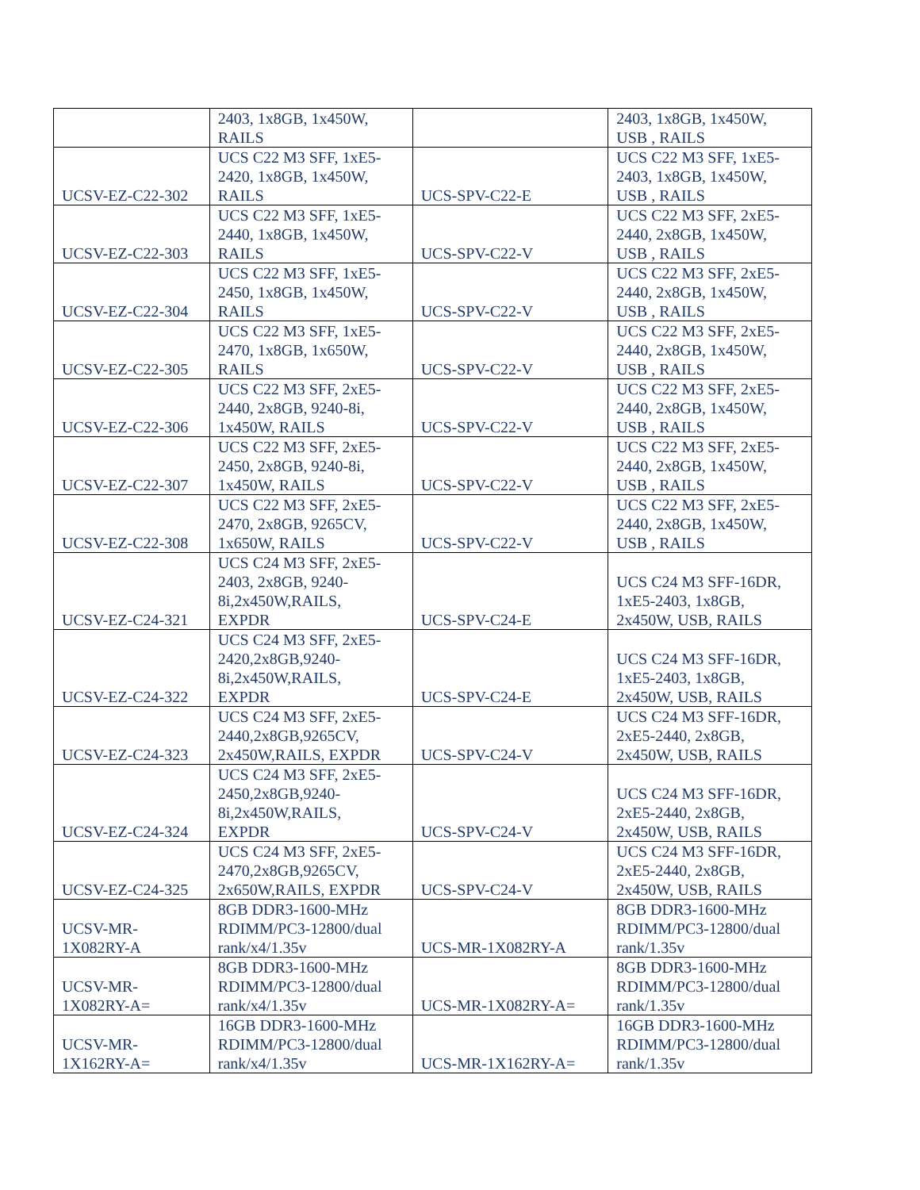| | 2403, 1x8GB, 1x450W, RAILS | | 2403, 1x8GB, 1x450W, USB , RAILS |
| UCSV-EZ-C22-302 | UCS C22 M3 SFF, 1xE5- 2420, 1x8GB, 1x450W, RAILS | UCS-SPV-C22-E | UCS C22 M3 SFF, 1xE5- 2403, 1x8GB, 1x450W, USB , RAILS |
| UCSV-EZ-C22-303 | UCS C22 M3 SFF, 1xE5- 2440, 1x8GB, 1x450W, RAILS | UCS-SPV-C22-V | UCS C22 M3 SFF, 2xE5- 2440, 2x8GB, 1x450W, USB , RAILS |
| UCSV-EZ-C22-304 | UCS C22 M3 SFF, 1xE5- 2450, 1x8GB, 1x450W, RAILS | UCS-SPV-C22-V | UCS C22 M3 SFF, 2xE5- 2440, 2x8GB, 1x450W, USB , RAILS |
| UCSV-EZ-C22-305 | UCS C22 M3 SFF, 1xE5- 2470, 1x8GB, 1x650W, RAILS | UCS-SPV-C22-V | UCS C22 M3 SFF, 2xE5- 2440, 2x8GB, 1x450W, USB , RAILS |
| UCSV-EZ-C22-306 | UCS C22 M3 SFF, 2xE5- 2440, 2x8GB, 9240-8i, 1x450W, RAILS | UCS-SPV-C22-V | UCS C22 M3 SFF, 2xE5- 2440, 2x8GB, 1x450W, USB , RAILS |
| UCSV-EZ-C22-307 | UCS C22 M3 SFF, 2xE5- 2450, 2x8GB, 9240-8i, 1x450W, RAILS | UCS-SPV-C22-V | UCS C22 M3 SFF, 2xE5- 2440, 2x8GB, 1x450W, USB , RAILS |
| UCSV-EZ-C22-308 | UCS C22 M3 SFF, 2xE5- 2470, 2x8GB, 9265CV, 1x650W, RAILS | UCS-SPV-C22-V | UCS C22 M3 SFF, 2xE5- 2440, 2x8GB, 1x450W, USB , RAILS |
| UCSV-EZ-C24-321 | UCS C24 M3 SFF, 2xE5- 2403, 2x8GB, 9240- 8i,2x450W,RAILS, EXPDR | UCS-SPV-C24-E | UCS C24 M3 SFF-16DR, 1xE5-2403, 1x8GB, 2x450W, USB, RAILS |
| UCSV-EZ-C24-322 | UCS C24 M3 SFF, 2xE5- 2420,2x8GB,9240- 8i,2x450W,RAILS, EXPDR | UCS-SPV-C24-E | UCS C24 M3 SFF-16DR, 1xE5-2403, 1x8GB, 2x450W, USB, RAILS |
| UCSV-EZ-C24-323 | UCS C24 M3 SFF, 2xE5- 2440,2x8GB,9265CV, 2x450W,RAILS, EXPDR | UCS-SPV-C24-V | UCS C24 M3 SFF-16DR, 2xE5-2440, 2x8GB, 2x450W, USB, RAILS |
| UCSV-EZ-C24-324 | UCS C24 M3 SFF, 2xE5- 2450,2x8GB,9240- 8i,2x450W,RAILS, EXPDR | UCS-SPV-C24-V | UCS C24 M3 SFF-16DR, 2xE5-2440, 2x8GB, 2x450W, USB, RAILS |
| UCSV-EZ-C24-325 | UCS C24 M3 SFF, 2xE5- 2470,2x8GB,9265CV, 2x650W,RAILS, EXPDR | UCS-SPV-C24-V | UCS C24 M3 SFF-16DR, 2xE5-2440, 2x8GB, 2x450W, USB, RAILS |
| UCSV-MR- 1X082RY-A | 8GB DDR3-1600-MHz RDIMM/PC3-12800/dual rank/x4/1.35v | UCS-MR-1X082RY-A | 8GB DDR3-1600-MHz RDIMM/PC3-12800/dual rank/1.35v |
| UCSV-MR- 1X082RY-A= | 8GB DDR3-1600-MHz RDIMM/PC3-12800/dual rank/x4/1.35v | UCS-MR-1X082RY-A= | 8GB DDR3-1600-MHz RDIMM/PC3-12800/dual rank/1.35v |
| UCSV-MR- 1X162RY-A= | 16GB DDR3-1600-MHz RDIMM/PC3-12800/dual rank/x4/1.35v | UCS-MR-1X162RY-A= | 16GB DDR3-1600-MHz RDIMM/PC3-12800/dual rank/1.35v |